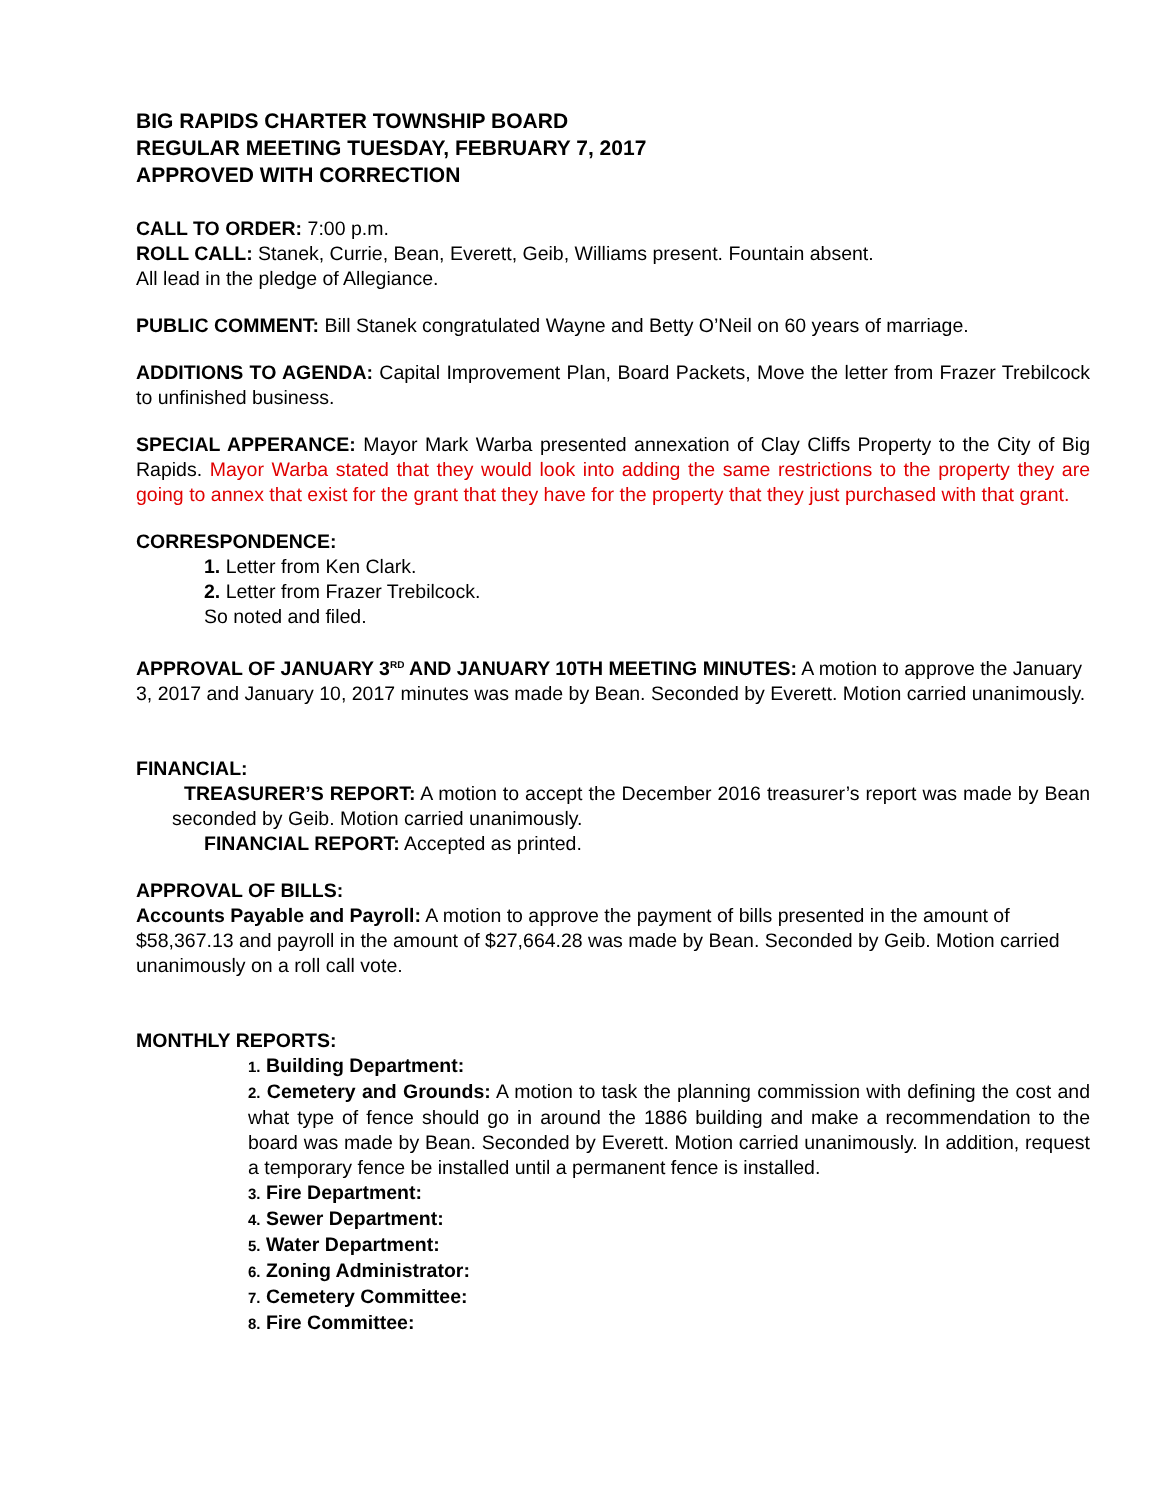BIG RAPIDS CHARTER TOWNSHIP BOARD
REGULAR MEETING TUESDAY, FEBRUARY 7, 2017
APPROVED WITH CORRECTION
CALL TO ORDER: 7:00 p.m.
ROLL CALL: Stanek, Currie, Bean, Everett, Geib, Williams present. Fountain absent.
All lead in the pledge of Allegiance.
PUBLIC COMMENT: Bill Stanek congratulated Wayne and Betty O’Neil on 60 years of marriage.
ADDITIONS TO AGENDA: Capital Improvement Plan, Board Packets, Move the letter from Frazer Trebilcock to unfinished business.
SPECIAL APPERANCE: Mayor Mark Warba presented annexation of Clay Cliffs Property to the City of Big Rapids. Mayor Warba stated that they would look into adding the same restrictions to the property they are going to annex that exist for the grant that they have for the property that they just purchased with that grant.
CORRESPONDENCE:
1. Letter from Ken Clark.
2. Letter from Frazer Trebilcock.
So noted and filed.
APPROVAL OF JANUARY 3<sup>RD</sup> AND JANUARY 10TH MEETING MINUTES: A motion to approve the January 3, 2017 and January 10, 2017 minutes was made by Bean. Seconded by Everett. Motion carried unanimously.
FINANCIAL:
TREASURER’S REPORT: A motion to accept the December 2016 treasurer’s report was made by Bean seconded by Geib. Motion carried unanimously.
FINANCIAL REPORT: Accepted as printed.
APPROVAL OF BILLS:
Accounts Payable and Payroll: A motion to approve the payment of bills presented in the amount of $58,367.13 and payroll in the amount of $27,664.28 was made by Bean. Seconded by Geib. Motion carried unanimously on a roll call vote.
MONTHLY REPORTS:
1. Building Department:
2. Cemetery and Grounds: A motion to task the planning commission with defining the cost and what type of fence should go in around the 1886 building and make a recommendation to the board was made by Bean. Seconded by Everett. Motion carried unanimously. In addition, request a temporary fence be installed until a permanent fence is installed.
3. Fire Department:
4. Sewer Department:
5. Water Department:
6. Zoning Administrator:
7. Cemetery Committee:
8. Fire Committee: